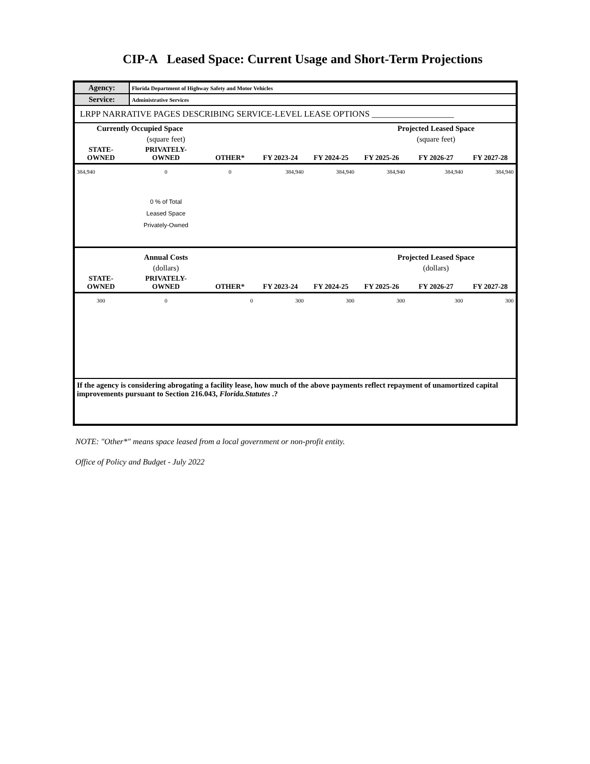CIP-A Leased Space: Current Usage and Short-Term Projections
| Agency: | Florida Department of Highway Safety and Motor Vehicles |
| Service: | Administrative Services |
| LRPP NARRATIVE PAGES DESCRIBING SERVICE-LEVEL LEASE OPTIONS ___________________ | |
| Currently Occupied Space | | | | | Projected Leased Space | | |
| | (square feet) | | | | | (square feet) | |
| STATE- OWNED | PRIVATELY- OWNED | OTHER* | FY 2023-24 | FY 2024-25 | FY 2025-26 | FY 2026-27 | FY 2027-28 |
| 384,940 | 0 | 0 | 384,940 | 384,940 | 384,940 | 384,940 | 384,940 |
| | 0 % of Total Leased Space Privately-Owned | | | | | | |
| | Annual Costs | | | | Projected Leased Space | | |
| | (dollars) | | | | | (dollars) | |
| STATE- OWNED | PRIVATELY- OWNED | OTHER* | FY 2023-24 | FY 2024-25 | FY 2025-26 | FY 2026-27 | FY 2027-28 |
| 300 | 0 | 0 | 300 | 300 | 300 | 300 | 300 |
| If the agency is considering abrogating a facility lease, how much of the above payments reflect repayment of unamortized capital improvements pursuant to Section 216.043, Florida.Statutes .? | | | | | | | |
NOTE: "Other*" means space leased from a local government or non-profit entity.
Office of Policy and Budget - July 2022